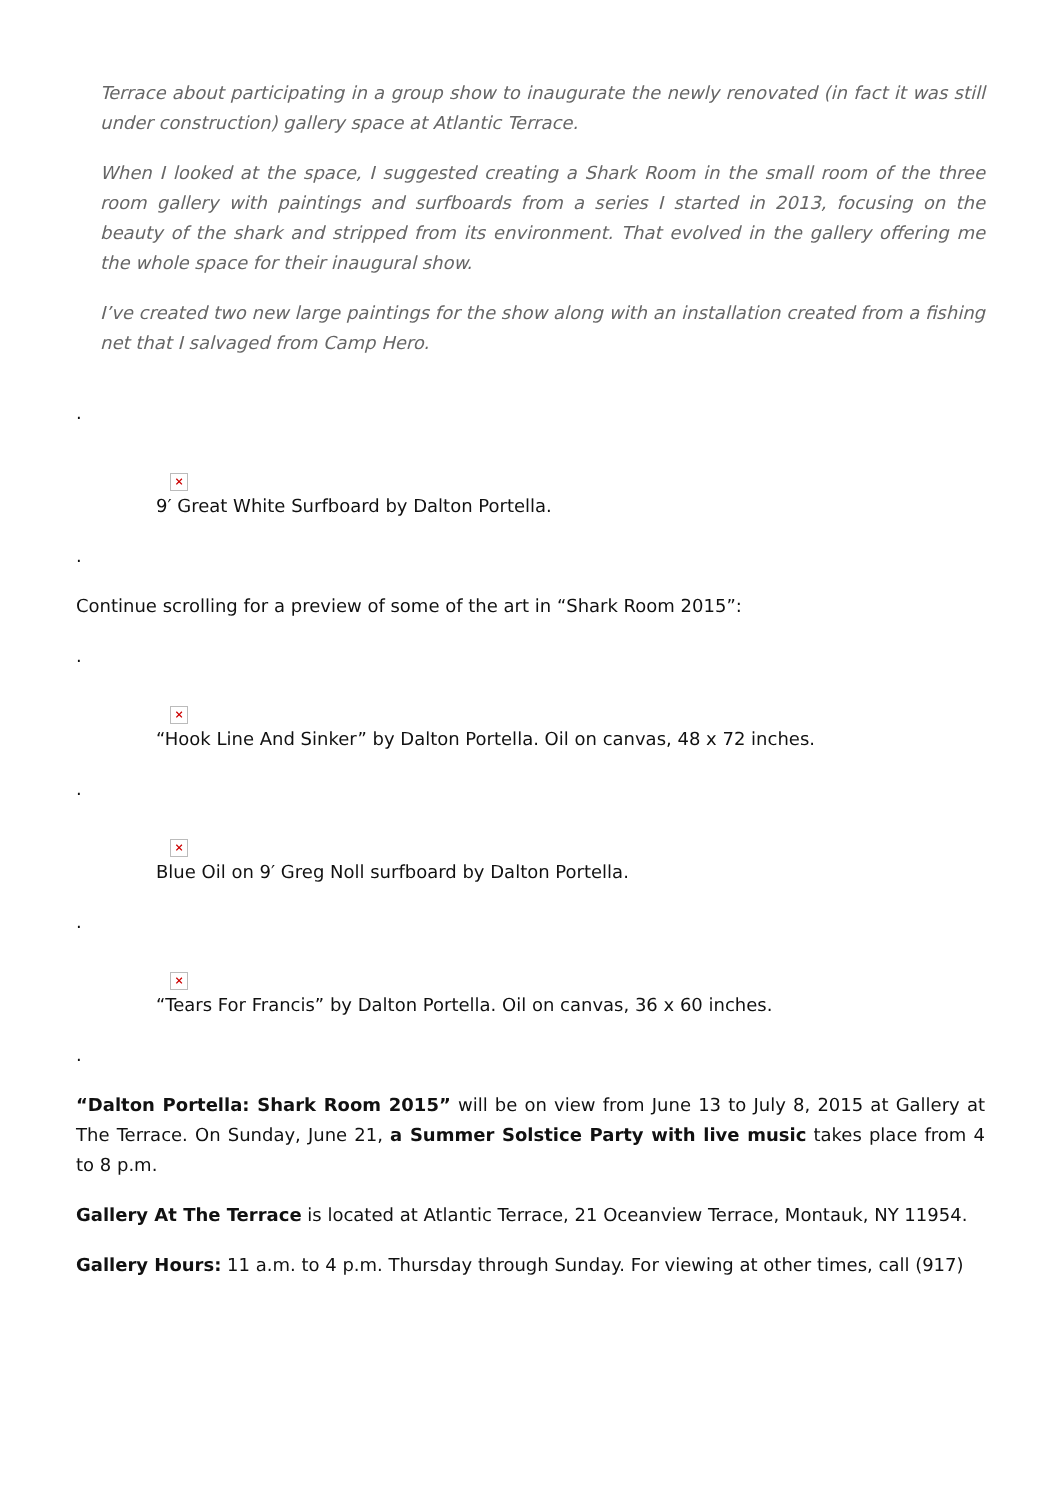Terrace about participating in a group show to inaugurate the newly renovated (in fact it was still under construction) gallery space at Atlantic Terrace.
When I looked at the space, I suggested creating a Shark Room in the small room of the three room gallery with paintings and surfboards from a series I started in 2013, focusing on the beauty of the shark and stripped from its environment. That evolved in the gallery offering me the whole space for their inaugural show.
I’ve created two new large paintings for the show along with an installation created from a fishing net that I salvaged from Camp Hero.
.
×
9′ Great White Surfboard by Dalton Portella.
.
Continue scrolling for a preview of some of the art in “Shark Room 2015”:
.
×
“Hook Line And Sinker” by Dalton Portella. Oil on canvas, 48 x 72 inches.
.
×
Blue Oil on 9′ Greg Noll surfboard by Dalton Portella.
.
×
“Tears For Francis” by Dalton Portella. Oil on canvas, 36 x 60 inches.
.
“Dalton Portella: Shark Room 2015” will be on view from June 13 to July 8, 2015 at Gallery at The Terrace. On Sunday, June 21, a Summer Solstice Party with live music takes place from 4 to 8 p.m.
Gallery At The Terrace is located at Atlantic Terrace, 21 Oceanview Terrace, Montauk, NY 11954.
Gallery Hours: 11 a.m. to 4 p.m. Thursday through Sunday. For viewing at other times, call (917)